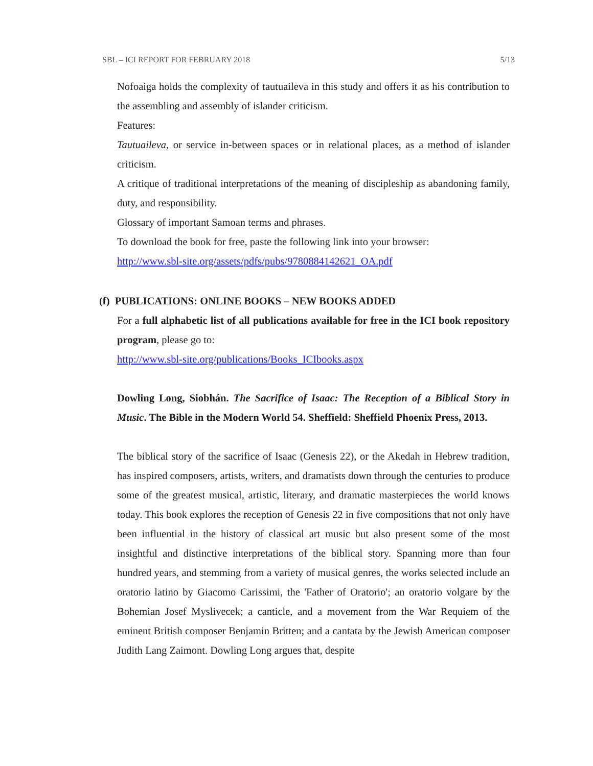SBL – ICI REPORT FOR FEBRUARY 2018 5/13
Nofoaiga holds the complexity of tautuaileva in this study and offers it as his contribution to the assembling and assembly of islander criticism.
Features:
Tautuaileva, or service in-between spaces or in relational places, as a method of islander criticism.
A critique of traditional interpretations of the meaning of discipleship as abandoning family, duty, and responsibility.
Glossary of important Samoan terms and phrases.
To download the book for free, paste the following link into your browser:
http://www.sbl-site.org/assets/pdfs/pubs/9780884142621_OA.pdf
(f) PUBLICATIONS: ONLINE BOOKS – NEW BOOKS ADDED
For a full alphabetic list of all publications available for free in the ICI book repository program, please go to:
http://www.sbl-site.org/publications/Books_ICIbooks.aspx
Dowling Long, Siobhán. The Sacrifice of Isaac: The Reception of a Biblical Story in Music. The Bible in the Modern World 54. Sheffield: Sheffield Phoenix Press, 2013.
The biblical story of the sacrifice of Isaac (Genesis 22), or the Akedah in Hebrew tradition, has inspired composers, artists, writers, and dramatists down through the centuries to produce some of the greatest musical, artistic, literary, and dramatic masterpieces the world knows today. This book explores the reception of Genesis 22 in five compositions that not only have been influential in the history of classical art music but also present some of the most insightful and distinctive interpretations of the biblical story. Spanning more than four hundred years, and stemming from a variety of musical genres, the works selected include an oratorio latino by Giacomo Carissimi, the 'Father of Oratorio'; an oratorio volgare by the Bohemian Josef Myslivecek; a canticle, and a movement from the War Requiem of the eminent British composer Benjamin Britten; and a cantata by the Jewish American composer Judith Lang Zaimont. Dowling Long argues that, despite